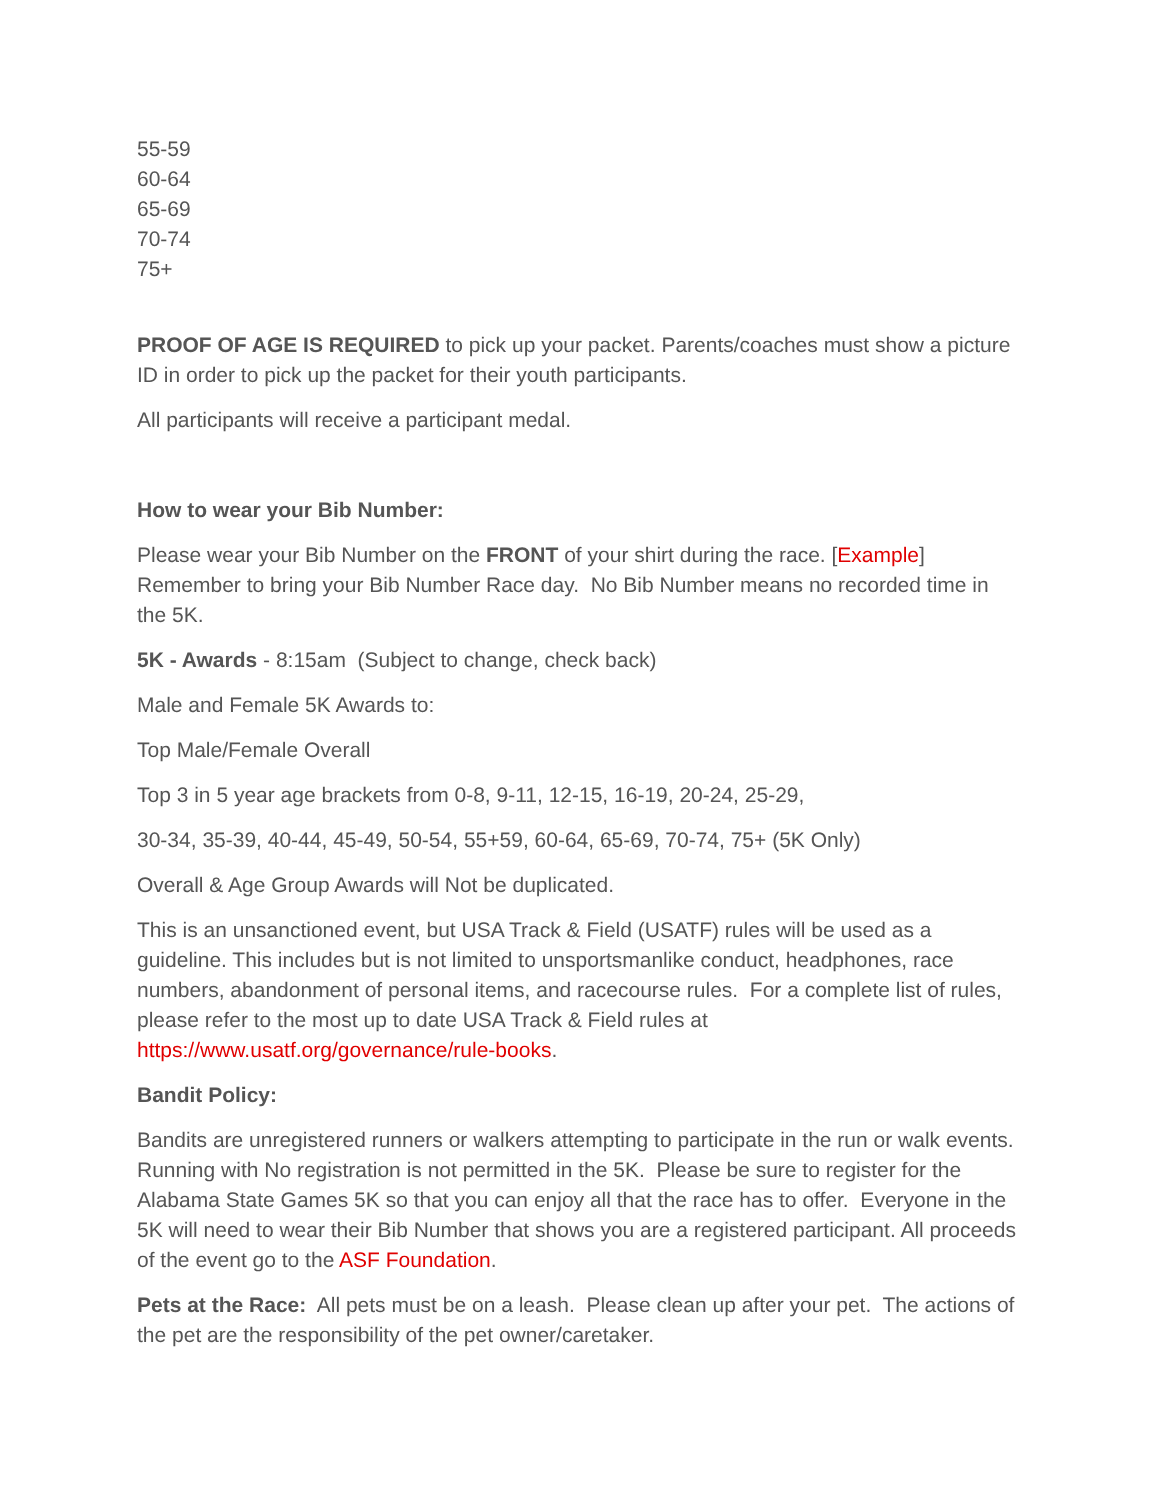55-59
60-64
65-69
70-74
75+
PROOF OF AGE IS REQUIRED to pick up your packet. Parents/coaches must show a picture ID in order to pick up the packet for their youth participants.
All participants will receive a participant medal.
How to wear your Bib Number:
Please wear your Bib Number on the FRONT of your shirt during the race. [Example] Remember to bring your Bib Number Race day. No Bib Number means no recorded time in the 5K.
5K - Awards - 8:15am (Subject to change, check back)
Male and Female 5K Awards to:
Top Male/Female Overall
Top 3 in 5 year age brackets from 0-8, 9-11, 12-15, 16-19, 20-24, 25-29,
30-34, 35-39, 40-44, 45-49, 50-54, 55+59, 60-64, 65-69, 70-74, 75+ (5K Only)
Overall & Age Group Awards will Not be duplicated.
This is an unsanctioned event, but USA Track & Field (USATF) rules will be used as a guideline. This includes but is not limited to unsportsmanlike conduct, headphones, race numbers, abandonment of personal items, and racecourse rules. For a complete list of rules, please refer to the most up to date USA Track & Field rules at https://www.usatf.org/governance/rule-books.
Bandit Policy:
Bandits are unregistered runners or walkers attempting to participate in the run or walk events. Running with No registration is not permitted in the 5K. Please be sure to register for the Alabama State Games 5K so that you can enjoy all that the race has to offer. Everyone in the 5K will need to wear their Bib Number that shows you are a registered participant. All proceeds of the event go to the ASF Foundation.
Pets at the Race: All pets must be on a leash. Please clean up after your pet. The actions of the pet are the responsibility of the pet owner/caretaker.